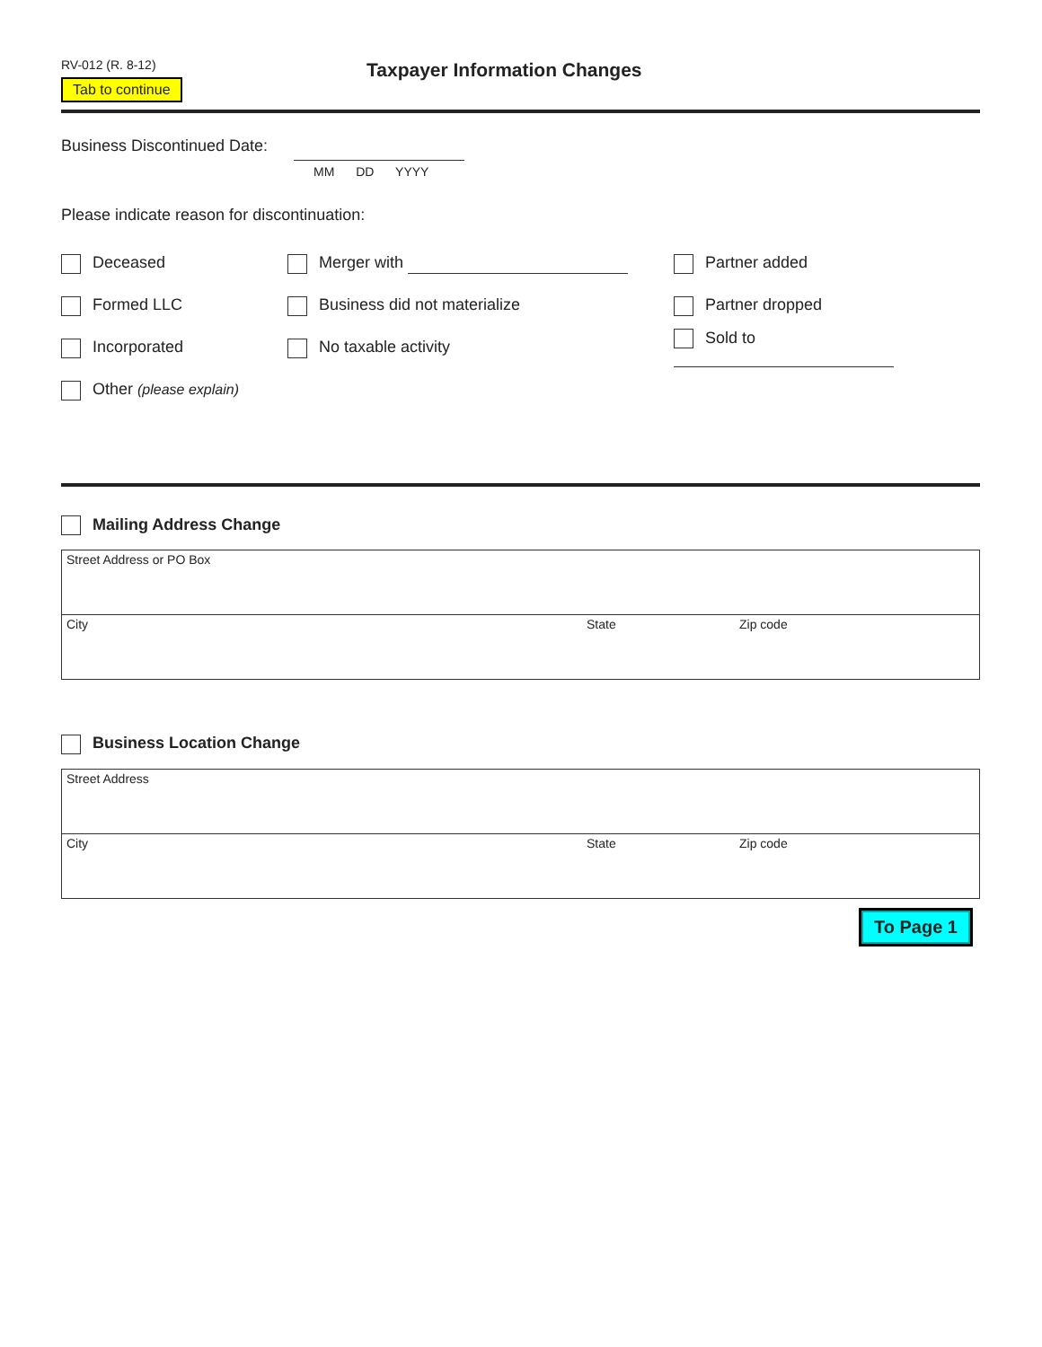RV-012 (R. 8-12)
Tab to continue
Taxpayer Information Changes
Business Discontinued Date:
MM DD YYYY
Please indicate reason for discontinuation:
Deceased Merger with Partner added
Formed LLC Business did not materialize Partner dropped
Incorporated No taxable activity Sold to
Other (please explain)
Mailing Address Change
| Street Address or PO Box | | |
| City | State | Zip code |
Business Location Change
| Street Address | | |
| City | State | Zip code |
To Page 1